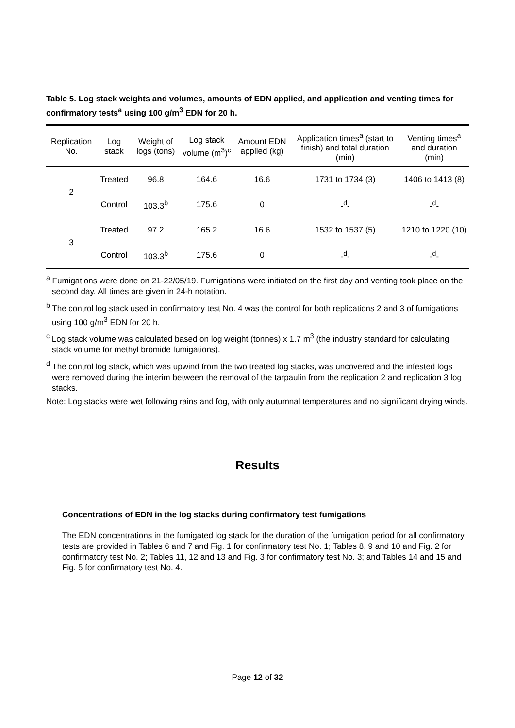Table 5. Log stack weights and volumes, amounts of EDN applied, and application and venting times for confirmatory tests<sup>a</sup> using 100 g/m<sup>3</sup> EDN for 20 h.
| Replication No. | Log stack | Weight of logs (tons) | Log stack volume (m<sup>3</sup>)<sup>c</sup> | Amount EDN applied (kg) | Application times<sup>a</sup> (start to finish) and total duration (min) | Venting times<sup>a</sup> and duration (min) |
| --- | --- | --- | --- | --- | --- | --- |
| 2 | Treated | 96.8 | 164.6 | 16.6 | 1731 to 1734 (3) | 1406 to 1413 (8) |
| | Control | 103.3<sup>b</sup> | 175.6 | 0 | -<sup>d</sup>- | -<sup>d</sup>- |
| 3 | Treated | 97.2 | 165.2 | 16.6 | 1532 to 1537 (5) | 1210 to 1220 (10) |
| | Control | 103.3<sup>b</sup> | 175.6 | 0 | -<sup>d</sup>- | -<sup>d</sup>- |
<sup>a</sup> Fumigations were done on 21-22/05/19. Fumigations were initiated on the first day and venting took place on the second day. All times are given in 24-h notation.
<sup>b</sup> The control log stack used in confirmatory test No. 4 was the control for both replications 2 and 3 of fumigations using 100 g/m<sup>3</sup> EDN for 20 h.
<sup>c</sup> Log stack volume was calculated based on log weight (tonnes) x 1.7 m<sup>3</sup> (the industry standard for calculating stack volume for methyl bromide fumigations).
<sup>d</sup> The control log stack, which was upwind from the two treated log stacks, was uncovered and the infested logs were removed during the interim between the removal of the tarpaulin from the replication 2 and replication 3 log stacks.
Note: Log stacks were wet following rains and fog, with only autumnal temperatures and no significant drying winds.
Results
Concentrations of EDN in the log stacks during confirmatory test fumigations
The EDN concentrations in the fumigated log stack for the duration of the fumigation period for all confirmatory tests are provided in Tables 6 and 7 and Fig. 1 for confirmatory test No. 1; Tables 8, 9 and 10 and Fig. 2 for confirmatory test No. 2; Tables 11, 12 and 13 and Fig. 3 for confirmatory test No. 3; and Tables 14 and 15 and Fig. 5 for confirmatory test No. 4.
Page 12 of 32